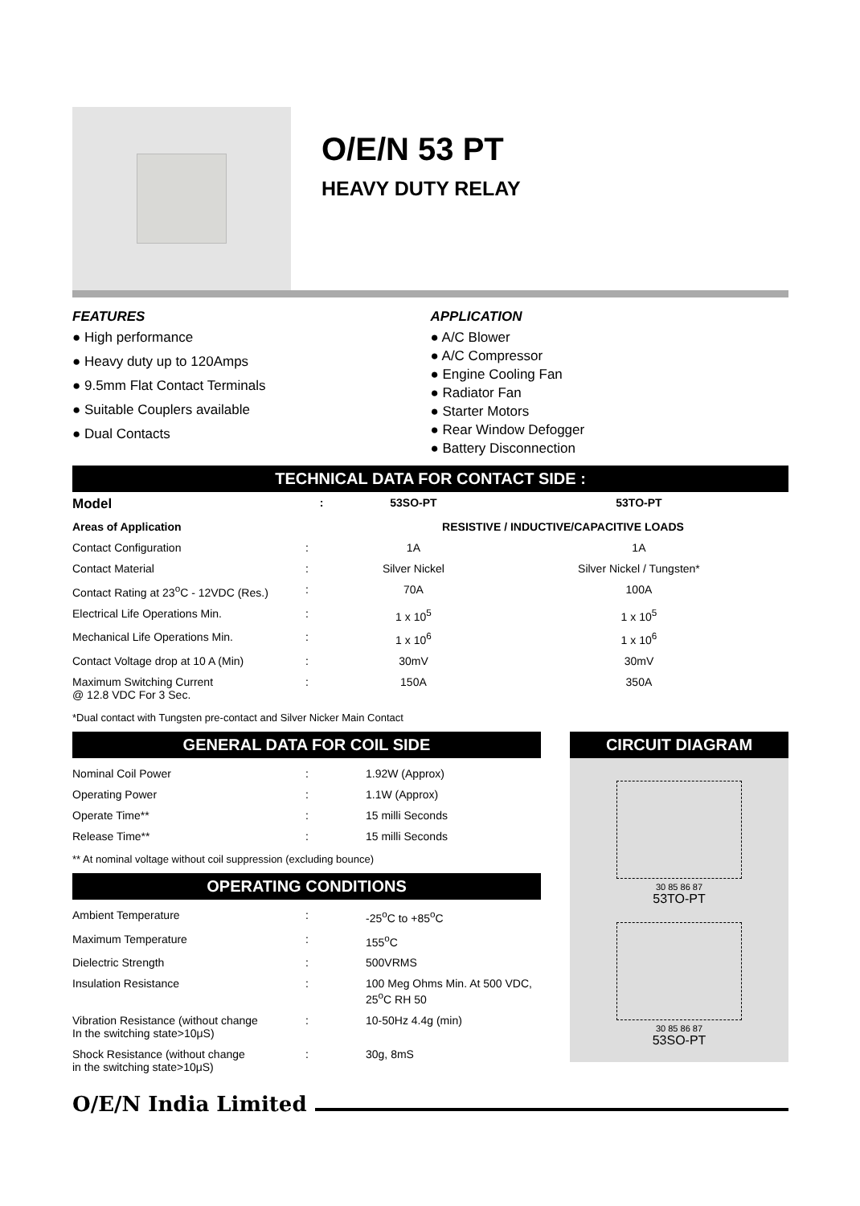O/E/N 53 PT
HEAVY DUTY RELAY
FEATURES
● High performance
● Heavy duty up to 120Amps
● 9.5mm Flat Contact Terminals
● Suitable Couplers available
● Dual Contacts
APPLICATION
● A/C Blower
● A/C Compressor
● Engine Cooling Fan
● Radiator Fan
● Starter Motors
● Rear Window Defogger
● Battery Disconnection
TECHNICAL DATA FOR CONTACT SIDE :
| Model | : | 53SO-PT | 53TO-PT |
| --- | --- | --- | --- |
| Areas of Application | | RESISTIVE / INDUCTIVE/CAPACITIVE LOADS | |
| Contact Configuration | : | 1A | 1A |
| Contact Material | : | Silver Nickel | Silver Nickel / Tungsten* |
| Contact Rating at 23<sup>o</sup>C - 12VDC (Res.) | : | 70A | 100A |
| Electrical Life Operations Min. | : | 1 x 10<sup>5</sup> | 1 x 10<sup>5</sup> |
| Mechanical Life Operations Min. | : | 1 x 10<sup>6</sup> | 1 x 10<sup>6</sup> |
| Contact Voltage drop at 10 A (Min) | : | 30mV | 30mV |
| Maximum Switching Current @ 12.8 VDC For 3 Sec. | : | 150A | 350A |
*Dual contact with Tungsten pre-contact and Silver Nicker Main Contact
GENERAL DATA FOR COIL SIDE
| Nominal Coil Power | : | 1.92W (Approx) |
| Operating Power | : | 1.1W (Approx) |
| Operate Time** | : | 15 milli Seconds |
| Release Time** | : | 15 milli Seconds |
** At nominal voltage without coil suppression (excluding bounce)
OPERATING CONDITIONS
| Ambient Temperature | : | -25<sup>o</sup>C to +85<sup>o</sup>C |
| Maximum Temperature | : | 155<sup>o</sup>C |
| Dielectric Strength | : | 500VRMS |
| Insulation Resistance | : | 100 Meg Ohms Min. At 500 VDC, 25<sup>o</sup>C RH 50 |
| Vibration Resistance (without change In the switching state>10μS) | : | 10-50Hz 4.4g (min) |
| Shock Resistance (without change in the switching state>10μS) | : | 30g, 8mS |
CIRCUIT DIAGRAM
30 85 86 87
53TO-PT
30 85 86 87
53SO-PT
O/E/N India Limited